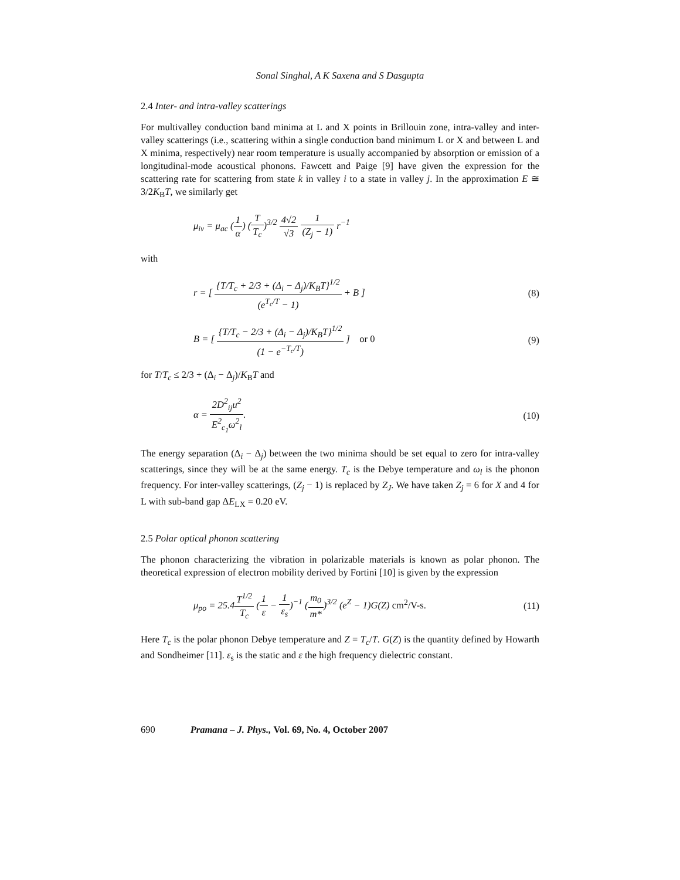Sonal Singhal, A K Saxena and S Dasgupta
2.4 Inter- and intra-valley scatterings
For multivalley conduction band minima at L and X points in Brillouin zone, intra-valley and inter-valley scatterings (i.e., scattering within a single conduction band minimum L or X and between L and X minima, respectively) near room temperature is usually accompanied by absorption or emission of a longitudinal-mode acoustical phonons. Fawcett and Paige [9] have given the expression for the scattering rate for scattering from state k in valley i to a state in valley j. In the approximation E ≅ 3/2K<sub>B</sub>T, we similarly get
μ<sub>iv</sub> = μ<sub>ac</sub> (1 α) (T T<sub>c</sub>)<sup>3/2</sup> 4√2 √3 1 (Z<sub>j</sub> − 1) r<sup>−1</sup>
with
r = [ {T/T<sub>c</sub> + 2/3 + (Δ<sub>i</sub> − Δ<sub>j</sub>)/K<sub>B</sub>T}<sup>1/2</sup> (e<sup>T<sub>c</sub>/T</sup> − 1) + B ]
(8)
B = [ {T/T<sub>c</sub> − 2/3 + (Δ<sub>i</sub> − Δ<sub>j</sub>)/K<sub>B</sub>T}<sup>1/2</sup> (1 − e<sup>−T<sub>c</sub>/T</sup>) ] or 0
(9)
for T/T<sub>c</sub> ≤ 2/3 + (Δ<sub>i</sub> − Δ<sub>j</sub>)/K<sub>B</sub>T and
α = 2D<sup>2</sup><sub>ij</sub>u<sup>2</sup> E<sup>2</sup><sub>c<sub>1</sub></sub>ω<sup>2</sup><sub>l</sub>. (10)
The energy separation (Δ<sub>i</sub> − Δ<sub>j</sub>) between the two minima should be set equal to zero for intra-valley scatterings, since they will be at the same energy. T<sub>c</sub> is the Debye temperature and ω<sub>l</sub> is the phonon frequency. For inter-valley scatterings, (Z<sub>j</sub> − 1) is replaced by Z<sub>J</sub>. We have taken Z<sub>j</sub> = 6 for X and 4 for L with sub-band gap ΔE<sub>LX</sub> = 0.20 eV.
2.5 Polar optical phonon scattering
The phonon characterizing the vibration in polarizable materials is known as polar phonon. The theoretical expression of electron mobility derived by Fortini [10] is given by the expression
μ<sub>po</sub> = 25.4T<sup>1/2</sup> T<sub>c</sub> (1 ε − 1 ε<sub>s</sub>)<sup>−1</sup> (m<sub>0</sub> m*)<sup>3/2</sup> (e<sup>Z</sup> − 1)G(Z) cm<sup>2</sup>/V-s.
(11)
Here T<sub>c</sub> is the polar phonon Debye temperature and Z = T<sub>c</sub>/T. G(Z) is the quantity defined by Howarth and Sondheimer [11]. ε<sub>s</sub> is the static and ε the high frequency dielectric constant.
690 Pramana – J. Phys., Vol. 69, No. 4, October 2007